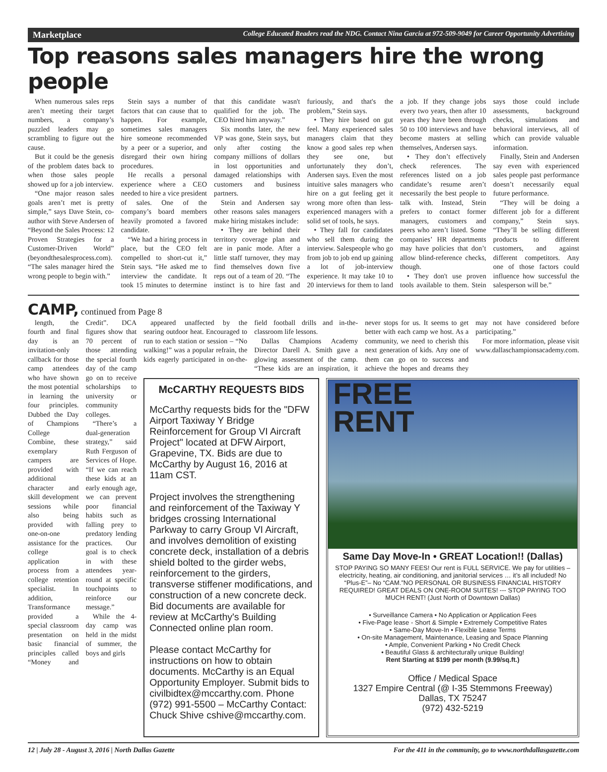Marketplace College Educated Readers read the NDG. Contact Nina Garcia at 972-509-9049 for Career Opportunity Advertising
Top reasons sales managers hire the wrong people
When numerous sales reps aren’t meeting their target numbers, a company’s puzzled leaders may go scrambling to figure out the cause.
But it could be the genesis of the problem dates back to when those sales people showed up for a job interview.
“One major reason sales goals aren’t met is pretty simple,” says Dave Stein, co-author with Steve Andersen of “Beyond the Sales Process: 12 Proven Strategies for a Customer-Driven World” (beyondthesalesprocess.com). “The sales manager hired the wrong people to begin with.”
Stein says a number of factors that can cause that to happen. For example, sometimes sales managers hire someone recommended by a peer or a superior, and disregard their own hiring procedures.
He recalls a personal experience where a CEO needed to hire a vice president of sales. One of the company’s board members heavily promoted a favored candidate.
“We had a hiring process in place, but the CEO felt compelled to short-cut it,” Stein says. “He asked me to interview the candidate. It took 15 minutes to determine that this candidate wasn't qualified for the job. The CEO hired him anyway.”
Six months later, the new VP was gone, Stein says, but only after costing the company millions of dollars in lost opportunities and damaged relationships with customers and business partners.
Stein and Andersen say other reasons sales managers make hiring mistakes include:
• They are behind their territory coverage plan and are in panic mode. After a little staff turnover, they may find themselves down five reps out of a team of 20. “The instinct is to hire fast and furiously, and that's the problem,” Stein says.
• They hire based on gut feel. Many experienced sales managers claim that they know a good sales rep when they see one, but unfortunately they don’t, Andersen says. Even the most intuitive sales managers who hire on a gut feeling get it wrong more often than less-experienced managers with a solid set of tools, he says.
• They fall for candidates who sell them during the interview. Salespeople who go from job to job end up gaining a lot of job-interview experience. It may take 10 to 20 interviews for them to land a job. If they change jobs every two years, then after 10 years they have been through 50 to 100 interviews and have become masters at selling themselves, Andersen says.
• They don’t effectively check references. The references listed on a job candidate’s resume aren’t necessarily the best people to talk with. Instead, Stein prefers to contact former managers, customers and peers who aren’t listed. Some companies’ HR departments may have policies that don’t allow blind-reference checks, though.
• They don't use proven tools available to them. Stein says those could include assessments, background checks, simulations and behavioral interviews, all of which can provide valuable information.
Finally, Stein and Andersen say even with experienced sales people past performance doesn’t necessarily equal future performance.
“They will be doing a different job for a different company,” Stein says. “They’ll be selling different products to different customers, and against different competitors. Any one of those factors could influence how successful the salesperson will be.”
CAMP,
continued from Page 8
length, the fourth and final day is an invitation-only callback for those camp attendees who have shown the most potential in learning the four principles. Dubbed the Day of Champions College Combine, these exemplary campers are provided with additional character and skill development sessions while also being provided with one-on-one assistance for the college application process from a college retention specialist. In addition, Transformance provided a special classroom presentation on basic financial principles called “Money and Credit”. DCA figures show that 70 percent of those attending the special fourth day of the camp go on to receive scholarships to university or community colleges.
“There’s a dual-generation strategy,” said Ruth Ferguson of Services of Hope. “If we can reach these kids at an early enough age, we can prevent poor financial habits such as falling prey to predatory lending practices. Our goal is to check in with these attendees year-round at specific touchpoints to reinforce our message.”
While the 4-day camp was held in the midst of summer, the boys and girls
appeared unaffected by the searing outdoor heat. Encouraged to run to each station or session – “No walking!” was a popular refrain, the kids eagerly participated in on-the-field football drills and in-the-classroom life lessons.
Dallas Champions Academy Director Darell A. Smith gave a glowing assessment of the camp. “These kids are an inspiration, it never stops for us. It seems to get better with each camp we host. As a community, we need to cherish this next generation of kids. Any one of them can go on to success and achieve the hopes and dreams they may not have considered before participating.”
For more information, please visit www.dallaschampionsacademy.com.
McCARTHY REQUESTS BIDS
McCarthy requests bids for the "DFW Airport Taxiway Y Bridge Reinforcement for Group VI Aircraft Project" located at DFW Airport, Grapevine, TX. Bids are due to McCarthy by August 16, 2016 at 11am CST.
Project involves the strengthening and reinforcement of the Taxiway Y bridges crossing International Parkway to carry Group VI Aircraft, and involves demolition of existing concrete deck, installation of a debris shield bolted to the girder webs, reinforcement to the girders, transverse stiffener modifications, and construction of a new concrete deck. Bid documents are available for review at McCarthy's Building Connected online plan room.
Please contact McCarthy for instructions on how to obtain documents. McCarthy is an Equal Opportunity Employer. Submit bids to civilbidtex@mccarthy.com. Phone (972) 991-5500 – McCarthy Contact: Chuck Shive cshive@mccarthy.com.
FREE
RENT
Same Day Move-In • GREAT Location!! (Dallas)
STOP PAYING SO MANY FEES! Our rent is FULL SERVICE. We pay for utilities – electricity, heating, air conditioning, and janitorial services … it’s all included! No “Plus-E”– No “CAM.”NO PERSONAL OR BUSINESS FINANCIAL HISTORY REQUIRED! GREAT DEALS ON ONE-ROOM SUITES! --- STOP PAYING TOO MUCH RENT! (Just North of Downtown Dallas)
• Surveillance Camera • No Application or Application Fees
• Five-Page lease - Short & Simple • Extremely Competitive Rates
• Same-Day Move-In • Flexible Lease Terms
• On-site Management, Maintenance, Leasing and Space Planning
• Ample, Convenient Parking • No Credit Check
• Beautiful Glass & architecturally unique Building!
Rent Starting at $199 per month (9.99/sq.ft.)
Office / Medical Space
1327 Empire Central (@ I-35 Stemmons Freeway)
Dallas, TX 75247
(972) 432-5219
12 | July 28 - August 3, 2016 | North Dallas Gazette For the 411 in the community, go to www.northdallasgazette.com